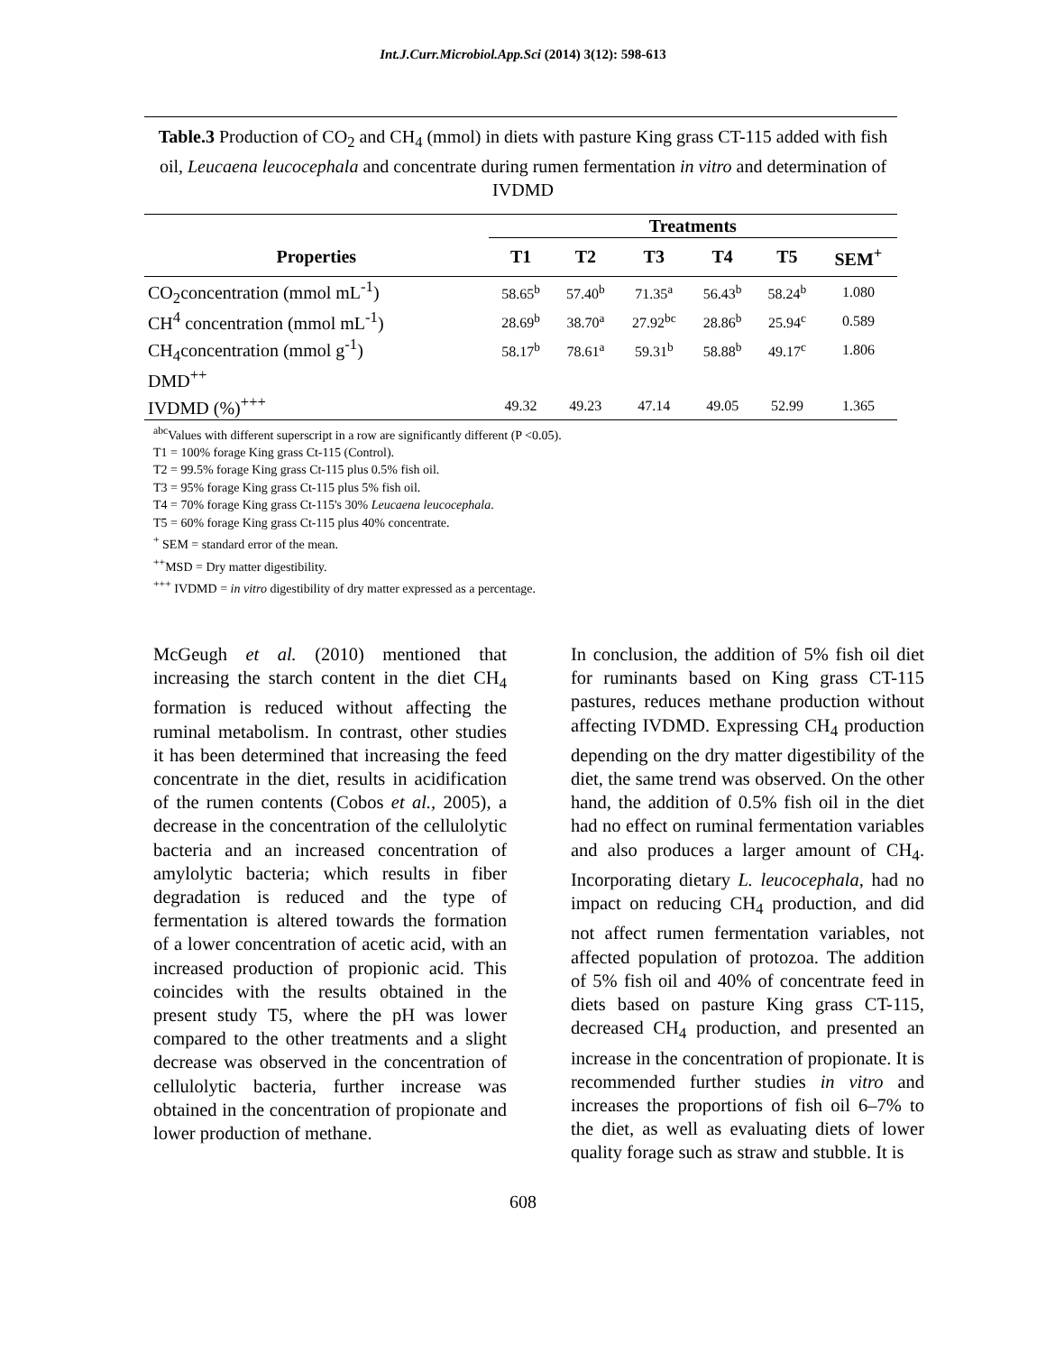Int.J.Curr.Microbiol.App.Sci (2014) 3(12): 598-613
Table.3 Production of CO<sub>2</sub> and CH<sub>4</sub> (mmol) in diets with pasture King grass CT-115 added with fish oil, Leucaena leucocephala and concentrate during rumen fermentation in vitro and determination of IVDMD
| | Treatments | | | | | |
| --- | --- | --- | --- | --- | --- | --- |
| Properties | T1 | T2 | T3 | T4 | T5 | SEM<sup>+</sup> |
| CO<sub>2</sub>concentration (mmol mL<sup>-1</sup>) | 58.65<sup>b</sup> | 57.40<sup>b</sup> | 71.35<sup>a</sup> | 56.43<sup>b</sup> | 58.24<sup>b</sup> | 1.080 |
| CH<sup>4</sup> concentration (mmol mL<sup>-1</sup>) | 28.69<sup>b</sup> | 38.70<sup>a</sup> | 27.92<sup>bc</sup> | 28.86<sup>b</sup> | 25.94<sup>c</sup> | 0.589 |
| CH<sub>4</sub>concentration (mmol g<sup>-1</sup>) | 58.17<sup>b</sup> | 78.61<sup>a</sup> | 59.31<sup>b</sup> | 58.88<sup>b</sup> | 49.17<sup>c</sup> | 1.806 |
| DMD<sup>++</sup> | | | | | | |
| IVDMD (%)<sup>+++</sup> | 49.32 | 49.23 | 47.14 | 49.05 | 52.99 | 1.365 |
<sup>abc</sup>Values with different superscript in a row are significantly different (P <0.05).
T1 = 100% forage King grass Ct-115 (Control).
T2 = 99.5% forage King grass Ct-115 plus 0.5% fish oil.
T3 = 95% forage King grass Ct-115 plus 5% fish oil.
T4 = 70% forage King grass Ct-115's 30% Leucaena leucocephala.
T5 = 60% forage King grass Ct-115 plus 40% concentrate.
<sup>+</sup> SEM = standard error of the mean.
<sup>++</sup>MSD = Dry matter digestibility.
<sup>+++</sup> IVDMD = in vitro digestibility of dry matter expressed as a percentage.
McGeugh et al. (2010) mentioned that increasing the starch content in the diet CH<sub>4</sub> formation is reduced without affecting the ruminal metabolism. In contrast, other studies it has been determined that increasing the feed concentrate in the diet, results in acidification of the rumen contents (Cobos et al., 2005), a decrease in the concentration of the cellulolytic bacteria and an increased concentration of amylolytic bacteria; which results in fiber degradation is reduced and the type of fermentation is altered towards the formation of a lower concentration of acetic acid, with an increased production of propionic acid. This coincides with the results obtained in the present study T5, where the pH was lower compared to the other treatments and a slight decrease was observed in the concentration of cellulolytic bacteria, further increase was obtained in the concentration of propionate and lower production of methane.
In conclusion, the addition of 5% fish oil diet for ruminants based on King grass CT-115 pastures, reduces methane production without affecting IVDMD. Expressing CH<sub>4</sub> production depending on the dry matter digestibility of the diet, the same trend was observed. On the other hand, the addition of 0.5% fish oil in the diet had no effect on ruminal fermentation variables and also produces a larger amount of CH<sub>4</sub>. Incorporating dietary L. leucocephala, had no impact on reducing CH<sub>4</sub> production, and did not affect rumen fermentation variables, not affected population of protozoa. The addition of 5% fish oil and 40% of concentrate feed in diets based on pasture King grass CT-115, decreased CH<sub>4</sub> production, and presented an increase in the concentration of propionate. It is recommended further studies in vitro and increases the proportions of fish oil 6–7% to the diet, as well as evaluating diets of lower quality forage such as straw and stubble. It is
608